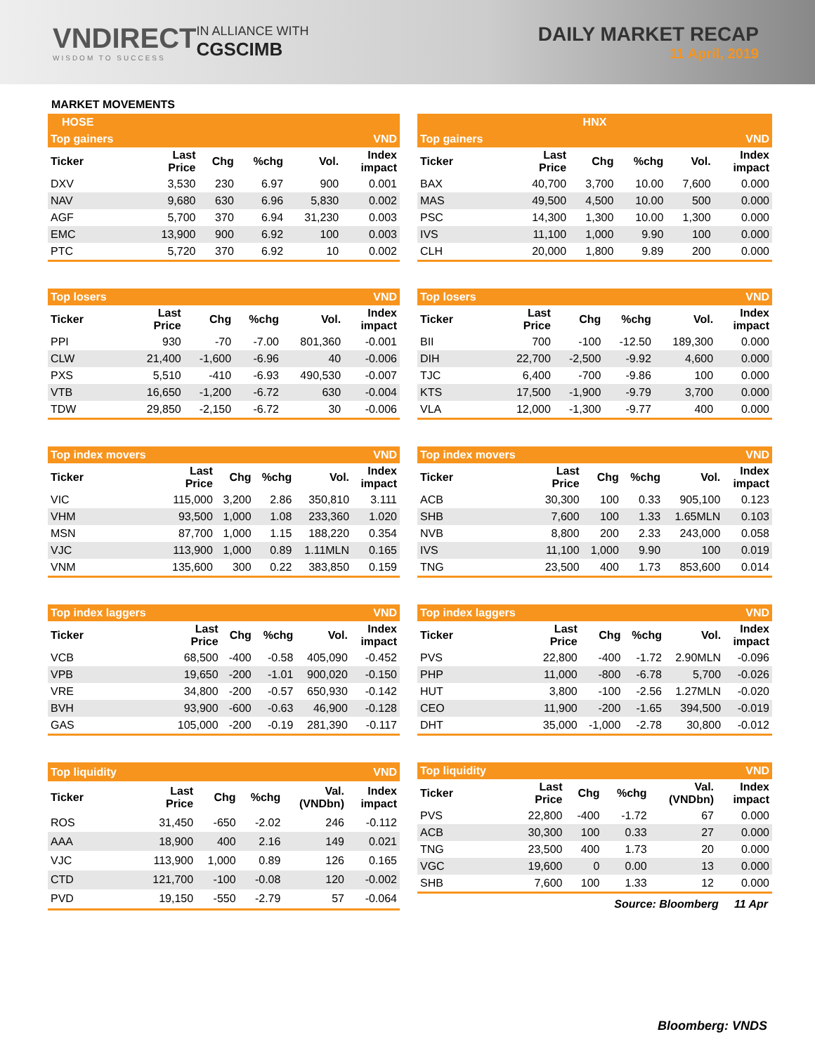VNDIRECT
WISDOM TO SUCCESS
IN ALLIANCE WITH
CGSCIMB
DAILY MARKET RECAP
11 April, 2019
MARKET MOVEMENTS
| HOSE | | | | | |
| --- | --- | --- | --- | --- | --- |
| Top gainers | VND | | | | |
| Ticker | Last Price | Chg | %chg | Vol. | Index impact |
| DXV | 3,530 | 230 | 6.97 | 900 | 0.001 |
| NAV | 9,680 | 630 | 6.96 | 5,830 | 0.002 |
| AGF | 5,700 | 370 | 6.94 | 31,230 | 0.003 |
| EMC | 13,900 | 900 | 6.92 | 100 | 0.003 |
| PTC | 5,720 | 370 | 6.92 | 10 | 0.002 |
| HNX | | | | | |
| --- | --- | --- | --- | --- | --- |
| Top gainers | VND | | | | |
| Ticker | Last Price | Chg | %chg | Vol. | Index impact |
| BAX | 40,700 | 3,700 | 10.00 | 7,600 | 0.000 |
| MAS | 49,500 | 4,500 | 10.00 | 500 | 0.000 |
| PSC | 14,300 | 1,300 | 10.00 | 1,300 | 0.000 |
| IVS | 11,100 | 1,000 | 9.90 | 100 | 0.000 |
| CLH | 20,000 | 1,800 | 9.89 | 200 | 0.000 |
| Top losers | VND | | | | |
| --- | --- | --- | --- | --- | --- |
| Ticker | Last Price | Chg | %chg | Vol. | Index impact |
| PPI | 930 | -70 | -7.00 | 801,360 | -0.001 |
| CLW | 21,400 | -1,600 | -6.96 | 40 | -0.006 |
| PXS | 5,510 | -410 | -6.93 | 490,530 | -0.007 |
| VTB | 16,650 | -1,200 | -6.72 | 630 | -0.004 |
| TDW | 29,850 | -2,150 | -6.72 | 30 | -0.006 |
| Top losers | VND | | | | |
| --- | --- | --- | --- | --- | --- |
| Ticker | Last Price | Chg | %chg | Vol. | Index impact |
| BII | 700 | -100 | -12.50 | 189,300 | 0.000 |
| DIH | 22,700 | -2,500 | -9.92 | 4,600 | 0.000 |
| TJC | 6,400 | -700 | -9.86 | 100 | 0.000 |
| KTS | 17,500 | -1,900 | -9.79 | 3,700 | 0.000 |
| VLA | 12,000 | -1,300 | -9.77 | 400 | 0.000 |
| Top index movers | VND | | | | |
| --- | --- | --- | --- | --- | --- |
| Ticker | Last Price | Chg | %chg | Vol. | Index impact |
| VIC | 115,000 | 3,200 | 2.86 | 350,810 | 3.111 |
| VHM | 93,500 | 1,000 | 1.08 | 233,360 | 1.020 |
| MSN | 87,700 | 1,000 | 1.15 | 188,220 | 0.354 |
| VJC | 113,900 | 1,000 | 0.89 | 1.11MLN | 0.165 |
| VNM | 135,600 | 300 | 0.22 | 383,850 | 0.159 |
| Top index movers | VND | | | | |
| --- | --- | --- | --- | --- | --- |
| Ticker | Last Price | Chg | %chg | Vol. | Index impact |
| ACB | 30,300 | 100 | 0.33 | 905,100 | 0.123 |
| SHB | 7,600 | 100 | 1.33 | 1.65MLN | 0.103 |
| NVB | 8,800 | 200 | 2.33 | 243,000 | 0.058 |
| IVS | 11,100 | 1,000 | 9.90 | 100 | 0.019 |
| TNG | 23,500 | 400 | 1.73 | 853,600 | 0.014 |
| Top index laggers | VND | | | | |
| --- | --- | --- | --- | --- | --- |
| Ticker | Last Price | Chg | %chg | Vol. | Index impact |
| VCB | 68,500 | -400 | -0.58 | 405,090 | -0.452 |
| VPB | 19,650 | -200 | -1.01 | 900,020 | -0.150 |
| VRE | 34,800 | -200 | -0.57 | 650,930 | -0.142 |
| BVH | 93,900 | -600 | -0.63 | 46,900 | -0.128 |
| GAS | 105,000 | -200 | -0.19 | 281,390 | -0.117 |
| Top index laggers | VND | | | | |
| --- | --- | --- | --- | --- | --- |
| Ticker | Last Price | Chg | %chg | Vol. | Index impact |
| PVS | 22,800 | -400 | -1.72 | 2.90MLN | -0.096 |
| PHP | 11,000 | -800 | -6.78 | 5,700 | -0.026 |
| HUT | 3,800 | -100 | -2.56 | 1.27MLN | -0.020 |
| CEO | 11,900 | -200 | -1.65 | 394,500 | -0.019 |
| DHT | 35,000 | -1,000 | -2.78 | 30,800 | -0.012 |
| Top liquidity | VND | | | | |
| --- | --- | --- | --- | --- | --- |
| Ticker | Last Price | Chg | %chg | Val. (VNDbn) | Index impact |
| ROS | 31,450 | -650 | -2.02 | 246 | -0.112 |
| AAA | 18,900 | 400 | 2.16 | 149 | 0.021 |
| VJC | 113,900 | 1,000 | 0.89 | 126 | 0.165 |
| CTD | 121,700 | -100 | -0.08 | 120 | -0.002 |
| PVD | 19,150 | -550 | -2.79 | 57 | -0.064 |
| Top liquidity | VND | | | | |
| --- | --- | --- | --- | --- | --- |
| Ticker | Last Price | Chg | %chg | Val. (VNDbn) | Index impact |
| PVS | 22,800 | -400 | -1.72 | 67 | 0.000 |
| ACB | 30,300 | 100 | 0.33 | 27 | 0.000 |
| TNG | 23,500 | 400 | 1.73 | 20 | 0.000 |
| VGC | 19,600 | 0 | 0.00 | 13 | 0.000 |
| SHB | 7,600 | 100 | 1.33 | 12 | 0.000 |
Source: Bloomberg 11 Apr
Bloomberg: VNDS